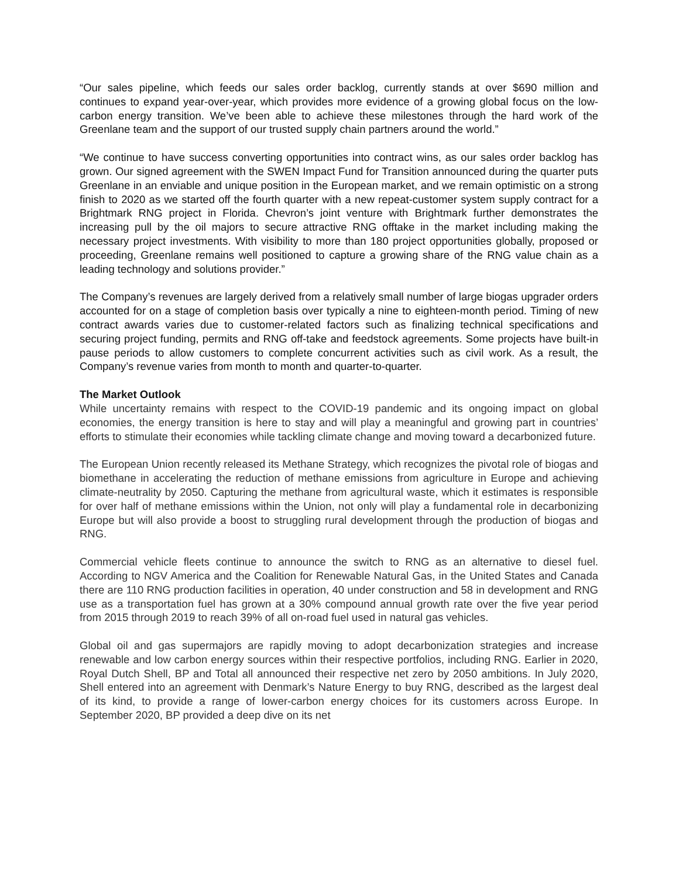“Our sales pipeline, which feeds our sales order backlog, currently stands at over $690 million and continues to expand year-over-year, which provides more evidence of a growing global focus on the low-carbon energy transition. We’ve been able to achieve these milestones through the hard work of the Greenlane team and the support of our trusted supply chain partners around the world.”
“We continue to have success converting opportunities into contract wins, as our sales order backlog has grown. Our signed agreement with the SWEN Impact Fund for Transition announced during the quarter puts Greenlane in an enviable and unique position in the European market, and we remain optimistic on a strong finish to 2020 as we started off the fourth quarter with a new repeat-customer system supply contract for a Brightmark RNG project in Florida. Chevron’s joint venture with Brightmark further demonstrates the increasing pull by the oil majors to secure attractive RNG offtake in the market including making the necessary project investments. With visibility to more than 180 project opportunities globally, proposed or proceeding, Greenlane remains well positioned to capture a growing share of the RNG value chain as a leading technology and solutions provider.”
The Company’s revenues are largely derived from a relatively small number of large biogas upgrader orders accounted for on a stage of completion basis over typically a nine to eighteen-month period. Timing of new contract awards varies due to customer-related factors such as finalizing technical specifications and securing project funding, permits and RNG off-take and feedstock agreements. Some projects have built-in pause periods to allow customers to complete concurrent activities such as civil work. As a result, the Company’s revenue varies from month to month and quarter-to-quarter.
The Market Outlook
While uncertainty remains with respect to the COVID-19 pandemic and its ongoing impact on global economies, the energy transition is here to stay and will play a meaningful and growing part in countries’ efforts to stimulate their economies while tackling climate change and moving toward a decarbonized future.
The European Union recently released its Methane Strategy, which recognizes the pivotal role of biogas and biomethane in accelerating the reduction of methane emissions from agriculture in Europe and achieving climate-neutrality by 2050. Capturing the methane from agricultural waste, which it estimates is responsible for over half of methane emissions within the Union, not only will play a fundamental role in decarbonizing Europe but will also provide a boost to struggling rural development through the production of biogas and RNG.
Commercial vehicle fleets continue to announce the switch to RNG as an alternative to diesel fuel. According to NGV America and the Coalition for Renewable Natural Gas, in the United States and Canada there are 110 RNG production facilities in operation, 40 under construction and 58 in development and RNG use as a transportation fuel has grown at a 30% compound annual growth rate over the five year period from 2015 through 2019 to reach 39% of all on-road fuel used in natural gas vehicles.
Global oil and gas supermajors are rapidly moving to adopt decarbonization strategies and increase renewable and low carbon energy sources within their respective portfolios, including RNG. Earlier in 2020, Royal Dutch Shell, BP and Total all announced their respective net zero by 2050 ambitions. In July 2020, Shell entered into an agreement with Denmark’s Nature Energy to buy RNG, described as the largest deal of its kind, to provide a range of lower-carbon energy choices for its customers across Europe. In September 2020, BP provided a deep dive on its net